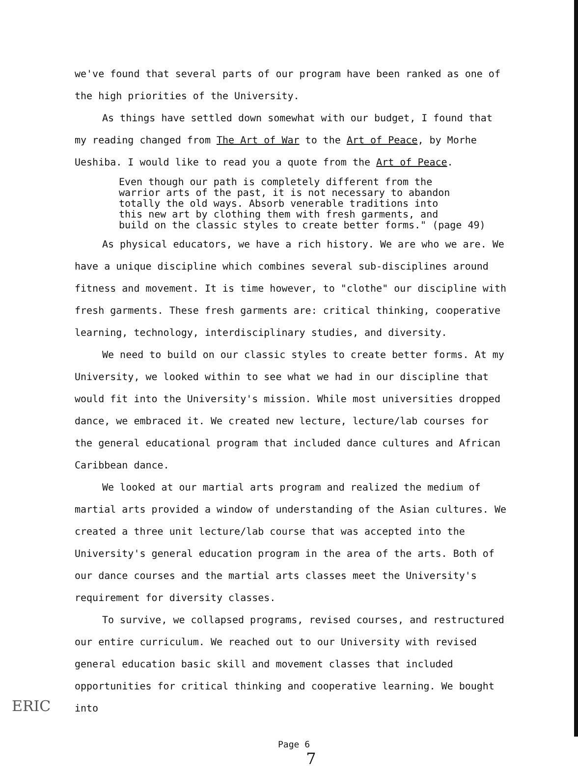we've found that several parts of our program have been ranked as one of the high priorities of the University.
As things have settled down somewhat with our budget, I found that my reading changed from The Art of War to the Art of Peace, by Morhe Ueshiba. I would like to read you a quote from the Art of Peace.
Even though our path is completely different from the
warrior arts of the past, it is not necessary to abandon
totally the old ways. Absorb venerable traditions into
this new art by clothing them with fresh garments, and
build on the classic styles to create better forms." (page 49)
As physical educators, we have a rich history. We are who we are. We have a unique discipline which combines several sub-disciplines around fitness and movement. It is time however, to "clothe" our discipline with fresh garments. These fresh garments are: critical thinking, cooperative learning, technology, interdisciplinary studies, and diversity.
We need to build on our classic styles to create better forms. At my University, we looked within to see what we had in our discipline that would fit into the University's mission. While most universities dropped dance, we embraced it. We created new lecture, lecture/lab courses for the general educational program that included dance cultures and African Caribbean dance.
We looked at our martial arts program and realized the medium of martial arts provided a window of understanding of the Asian cultures. We created a three unit lecture/lab course that was accepted into the University's general education program in the area of the arts. Both of our dance courses and the martial arts classes meet the University's requirement for diversity classes.
To survive, we collapsed programs, revised courses, and restructured our entire curriculum. We reached out to our University with revised general education basic skill and movement classes that included opportunities for critical thinking and cooperative learning. We bought into
Page 6
7
ERIC